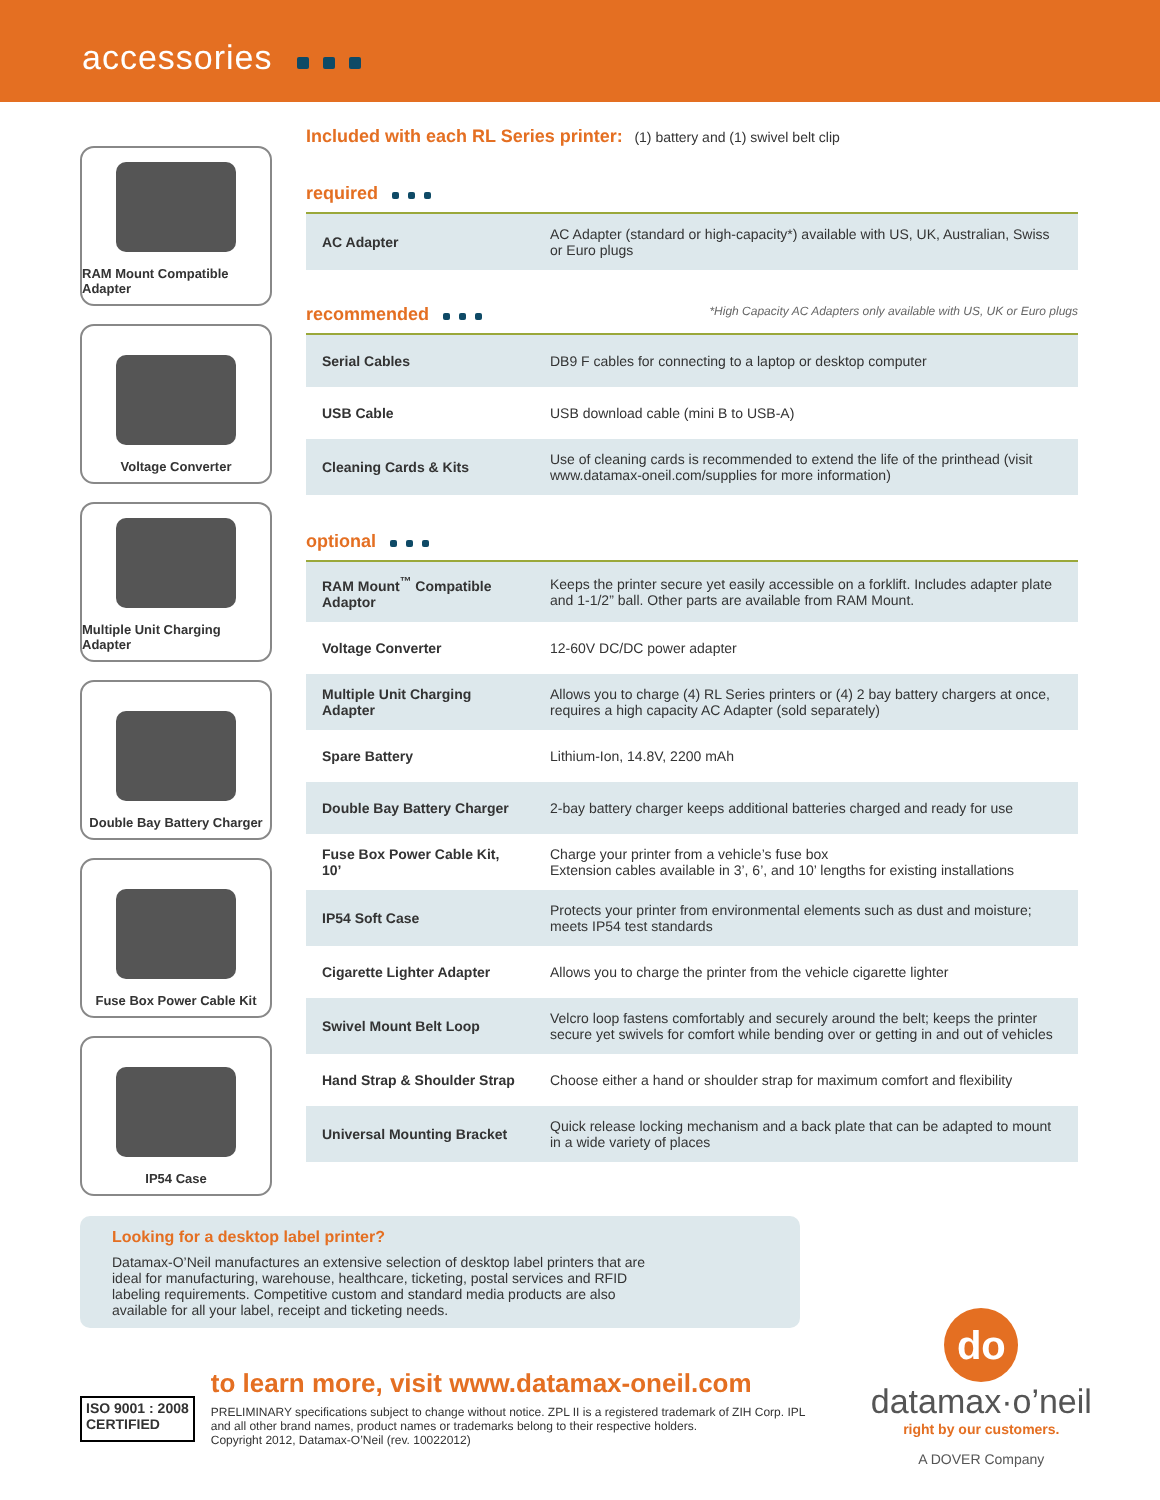accessories
RAM Mount Compatible Adapter
Voltage Converter
Multiple Unit Charging Adapter
Double Bay Battery Charger
Fuse Box Power Cable Kit
IP54 Case
Included with each RL Series printer: (1) battery and (1) swivel belt clip
required
| AC Adapter | AC Adapter (standard or high-capacity*) available with US, UK, Australian, Swiss or Euro plugs |
recommended
*High Capacity AC Adapters only available with US, UK or Euro plugs
| Serial Cables | DB9 F cables for connecting to a laptop or desktop computer |
| USB Cable | USB download cable (mini B to USB-A) |
| Cleaning Cards & Kits | Use of cleaning cards is recommended to extend the life of the printhead (visit www.datamax-oneil.com/supplies for more information) |
optional
| RAM Mount<sup>™</sup> Compatible Adaptor | Keeps the printer secure yet easily accessible on a forklift. Includes adapter plate and 1-1/2” ball. Other parts are available from RAM Mount. |
| Voltage Converter | 12-60V DC/DC power adapter |
| Multiple Unit Charging Adapter | Allows you to charge (4) RL Series printers or (4) 2 bay battery chargers at once, requires a high capacity AC Adapter (sold separately) |
| Spare Battery | Lithium-Ion, 14.8V, 2200 mAh |
| Double Bay Battery Charger | 2-bay battery charger keeps additional batteries charged and ready for use |
| Fuse Box Power Cable Kit, 10’ | Charge your printer from a vehicle’s fuse box Extension cables available in 3’, 6’, and 10’ lengths for existing installations |
| IP54 Soft Case | Protects your printer from environmental elements such as dust and moisture; meets IP54 test standards |
| Cigarette Lighter Adapter | Allows you to charge the printer from the vehicle cigarette lighter |
| Swivel Mount Belt Loop | Velcro loop fastens comfortably and securely around the belt; keeps the printer secure yet swivels for comfort while bending over or getting in and out of vehicles |
| Hand Strap & Shoulder Strap | Choose either a hand or shoulder strap for maximum comfort and flexibility |
| Universal Mounting Bracket | Quick release locking mechanism and a back plate that can be adapted to mount in a wide variety of places |
Looking for a desktop label printer?
Datamax-O’Neil manufactures an extensive selection of desktop label printers that are ideal for manufacturing, warehouse, healthcare, ticketing, postal services and RFID labeling requirements. Competitive custom and standard media products are also available for all your label, receipt and ticketing needs.
ISO 9001 : 2008
CERTIFIED
to learn more, visit www.datamax-oneil.com
PRELIMINARY specifications subject to change without notice. ZPL II is a registered trademark of ZIH Corp. IPL and all other brand names, product names or trademarks belong to their respective holders.
Copyright 2012, Datamax-O’Neil (rev. 10022012)
do
datamax·o’neil
right by our customers.
A DOVER Company